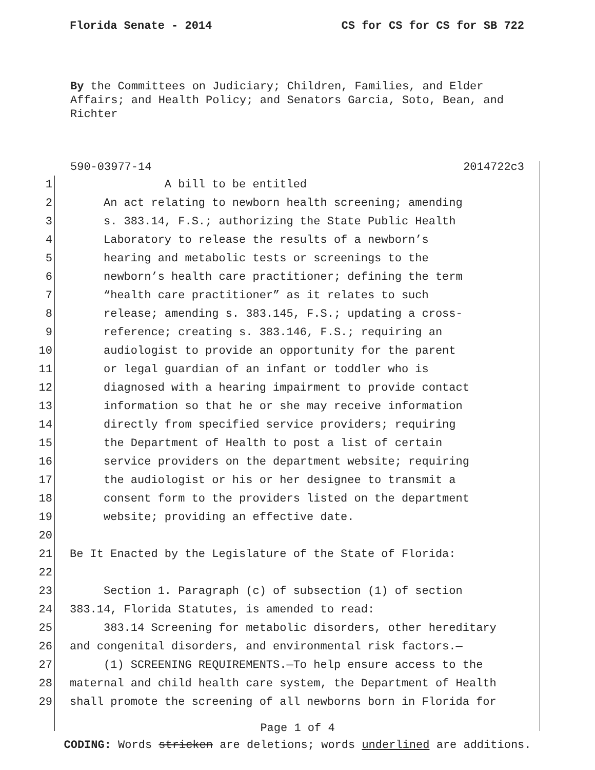Florida Senate - 2014 CS for CS for CS for SB 722
By the Committees on Judiciary; Children, Families, and Elder Affairs; and Health Policy; and Senators Garcia, Soto, Bean, and Richter
590-03977-14 2014722c3
1 A bill to be entitled
2 An act relating to newborn health screening; amending
3 s. 383.14, F.S.; authorizing the State Public Health
4 Laboratory to release the results of a newborn’s
5 hearing and metabolic tests or screenings to the
6 newborn’s health care practitioner; defining the term
7 “health care practitioner” as it relates to such
8 release; amending s. 383.145, F.S.; updating a cross-
9 reference; creating s. 383.146, F.S.; requiring an
10 audiologist to provide an opportunity for the parent
11 or legal guardian of an infant or toddler who is
12 diagnosed with a hearing impairment to provide contact
13 information so that he or she may receive information
14 directly from specified service providers; requiring
15 the Department of Health to post a list of certain
16 service providers on the department website; requiring
17 the audiologist or his or her designee to transmit a
18 consent form to the providers listed on the department
19 website; providing an effective date.
20
21 Be It Enacted by the Legislature of the State of Florida:
22
23 Section 1. Paragraph (c) of subsection (1) of section
24 383.14, Florida Statutes, is amended to read:
25 383.14 Screening for metabolic disorders, other hereditary
26 and congenital disorders, and environmental risk factors.—
27 (1) SCREENING REQUIREMENTS.—To help ensure access to the
28 maternal and child health care system, the Department of Health
29 shall promote the screening of all newborns born in Florida for
Page 1 of 4
CODING: Words stricken are deletions; words underlined are additions.